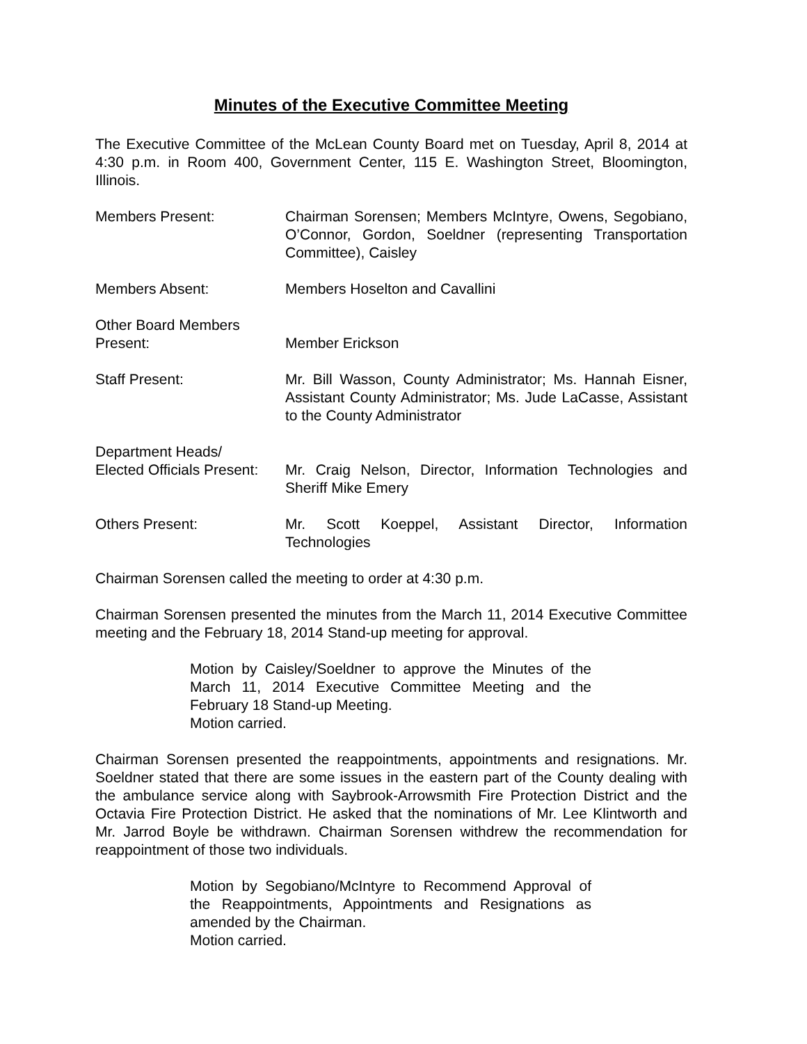Minutes of the Executive Committee Meeting
The Executive Committee of the McLean County Board met on Tuesday, April 8, 2014 at 4:30 p.m. in Room 400, Government Center, 115 E. Washington Street, Bloomington, Illinois.
Members Present: Chairman Sorensen; Members McIntyre, Owens, Segobiano, O’Connor, Gordon, Soeldner (representing Transportation Committee), Caisley
Members Absent: Members Hoselton and Cavallini
Other Board Members
Present:
Member Erickson
Staff Present: Mr. Bill Wasson, County Administrator; Ms. Hannah Eisner, Assistant County Administrator; Ms. Jude LaCasse, Assistant to the County Administrator
Department Heads/
Elected Officials Present:
Mr. Craig Nelson, Director, Information Technologies and Sheriff Mike Emery
Others Present: Mr. Scott Koeppel, Assistant Director, Information Technologies
Chairman Sorensen called the meeting to order at 4:30 p.m.
Chairman Sorensen presented the minutes from the March 11, 2014 Executive Committee meeting and the February 18, 2014 Stand-up meeting for approval.
Motion by Caisley/Soeldner to approve the Minutes of the March 11, 2014 Executive Committee Meeting and the February 18 Stand-up Meeting.
Motion carried.
Chairman Sorensen presented the reappointments, appointments and resignations. Mr. Soeldner stated that there are some issues in the eastern part of the County dealing with the ambulance service along with Saybrook-Arrowsmith Fire Protection District and the Octavia Fire Protection District. He asked that the nominations of Mr. Lee Klintworth and Mr. Jarrod Boyle be withdrawn. Chairman Sorensen withdrew the recommendation for reappointment of those two individuals.
Motion by Segobiano/McIntyre to Recommend Approval of the Reappointments, Appointments and Resignations as amended by the Chairman.
Motion carried.